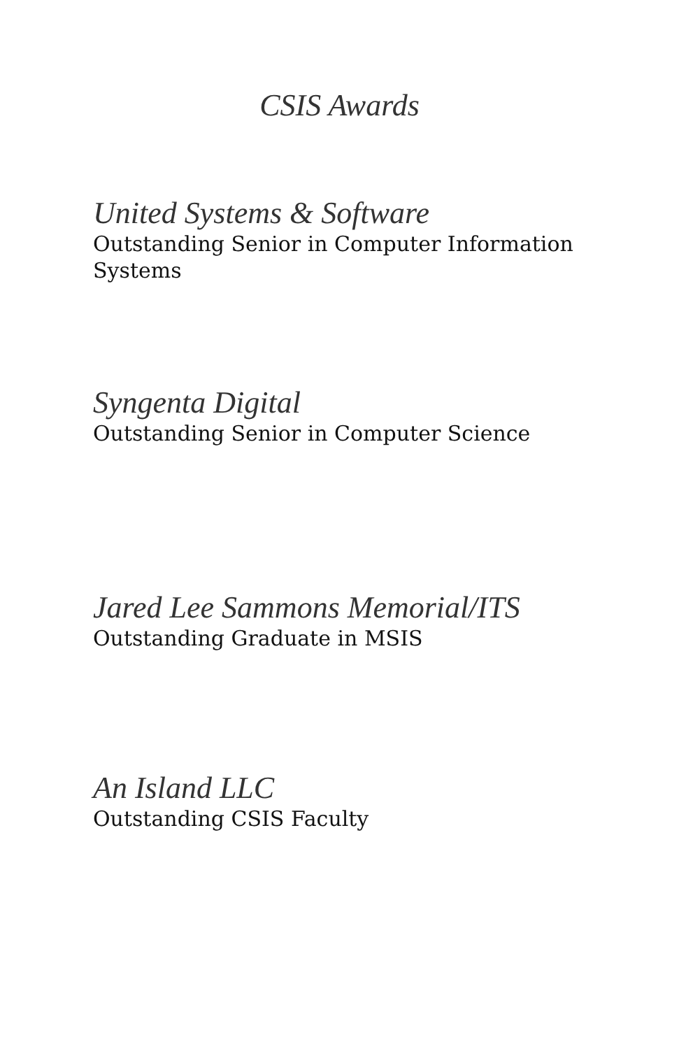CSIS Awards
United Systems & Software
Outstanding Senior in Computer Information Systems
Syngenta Digital
Outstanding Senior in Computer Science
Jared Lee Sammons Memorial/ITS
Outstanding Graduate in MSIS
An Island LLC
Outstanding CSIS Faculty